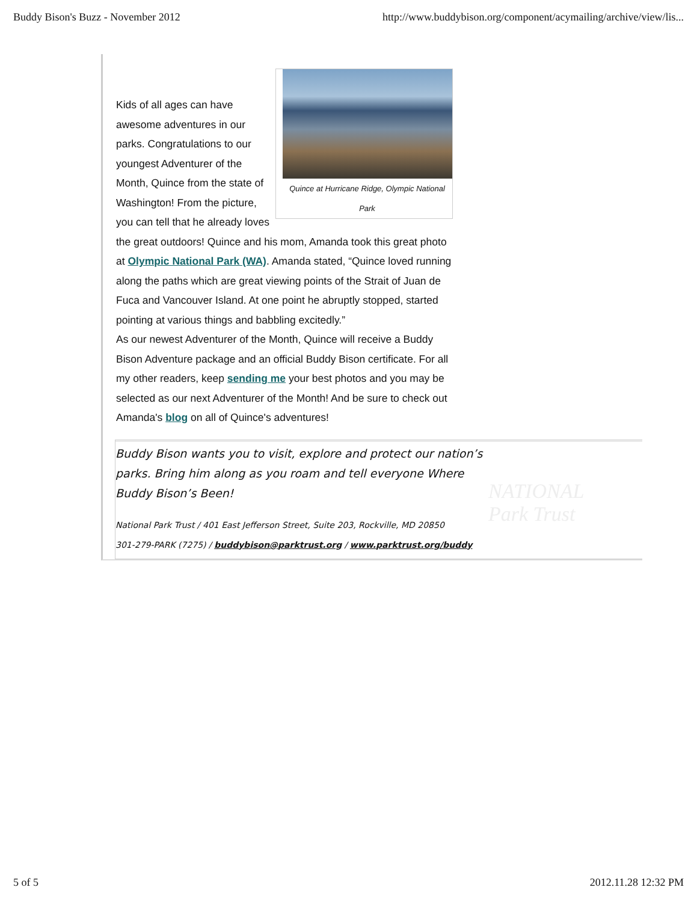Buddy Bison's Buzz - November 2012 http://www.buddybison.org/component/acymailing/archive/view/lis...
Quince at Hurricane Ridge, Olympic National Park
Kids of all ages can have awesome adventures in our parks. Congratulations to our youngest Adventurer of the Month, Quince from the state of Washington! From the picture, you can tell that he already loves the great outdoors! Quince and his mom, Amanda took this great photo at Olympic National Park (WA). Amanda stated, “Quince loved running along the paths which are great viewing points of the Strait of Juan de Fuca and Vancouver Island. At one point he abruptly stopped, started pointing at various things and babbling excitedly.”
As our newest Adventurer of the Month, Quince will receive a Buddy Bison Adventure package and an official Buddy Bison certificate. For all my other readers, keep sending me your best photos and you may be selected as our next Adventurer of the Month! And be sure to check out Amanda's blog on all of Quince's adventures!
Buddy Bison wants you to visit, explore and protect our nation’s parks. Bring him along as you roam and tell everyone Where Buddy Bison’s Been!
National Park Trust / 401 East Jefferson Street, Suite 203, Rockville, MD 20850
301-279-PARK (7275) / buddybison@parktrust.org / www.parktrust.org/buddy
NATIONAL
Park Trust
5 of 5 2012.11.28 12:32 PM